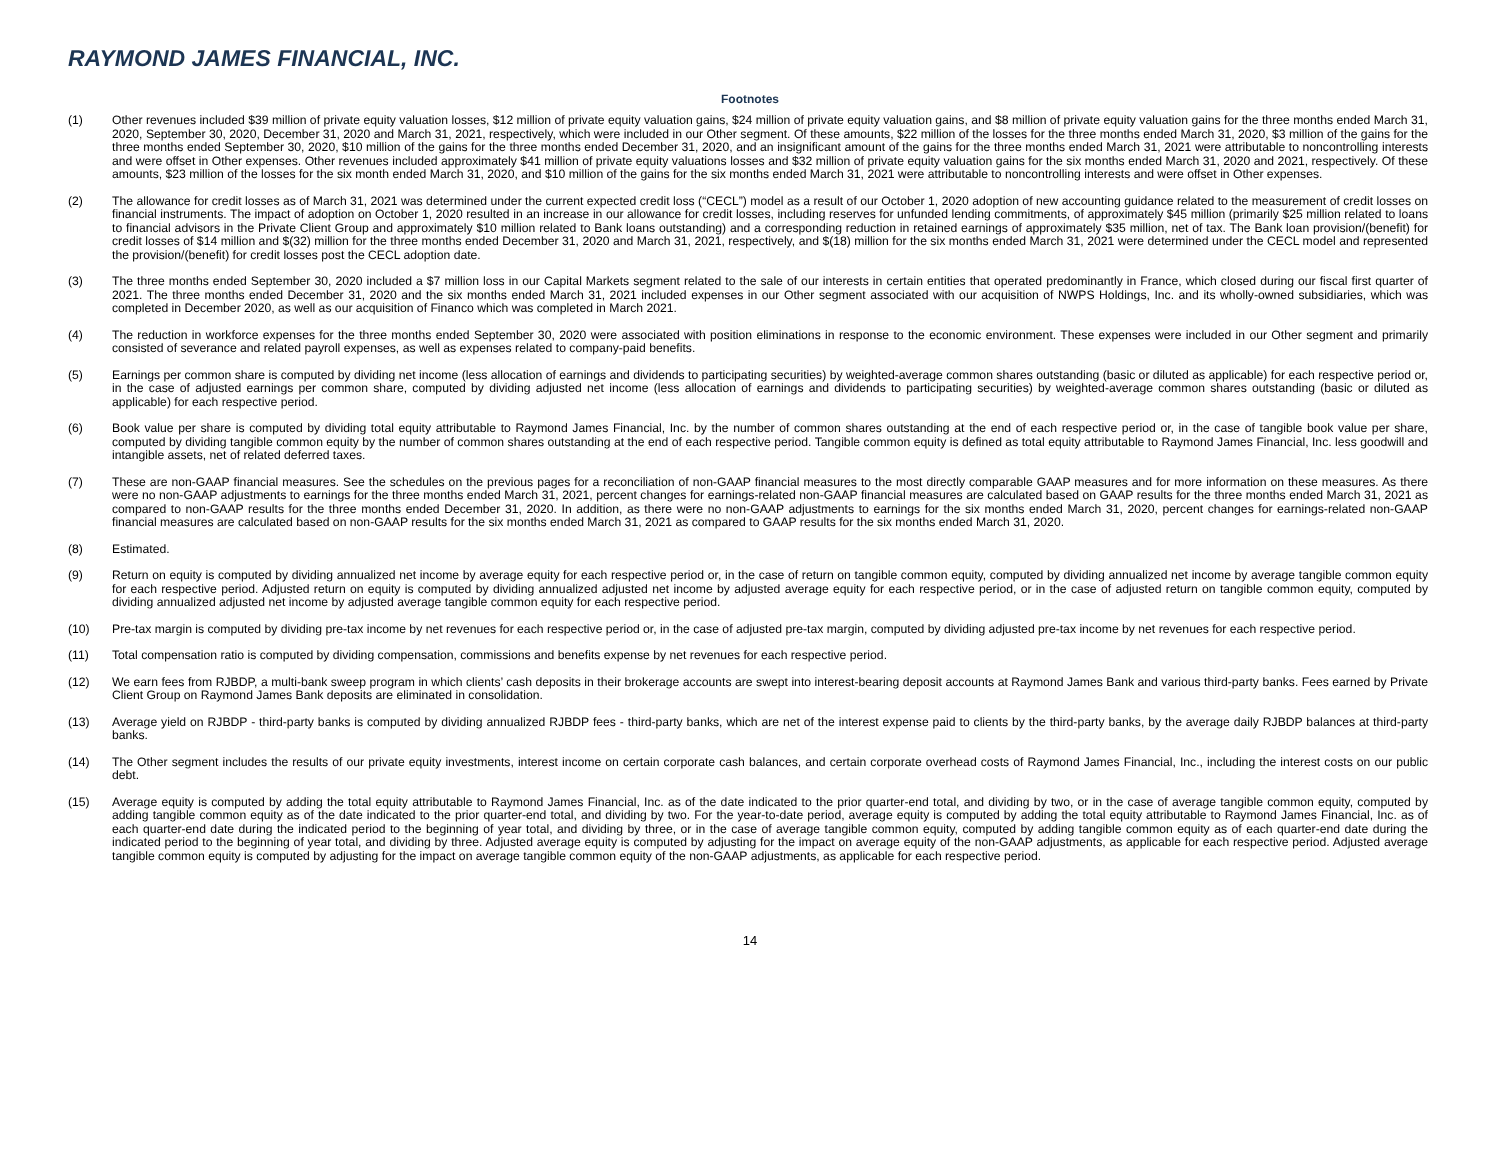RAYMOND JAMES FINANCIAL, INC.
Footnotes
(1) Other revenues included $39 million of private equity valuation losses, $12 million of private equity valuation gains, $24 million of private equity valuation gains, and $8 million of private equity valuation gains for the three months ended March 31, 2020, September 30, 2020, December 31, 2020 and March 31, 2021, respectively, which were included in our Other segment. Of these amounts, $22 million of the losses for the three months ended March 31, 2020, $3 million of the gains for the three months ended September 30, 2020, $10 million of the gains for the three months ended December 31, 2020, and an insignificant amount of the gains for the three months ended March 31, 2021 were attributable to noncontrolling interests and were offset in Other expenses. Other revenues included approximately $41 million of private equity valuations losses and $32 million of private equity valuation gains for the six months ended March 31, 2020 and 2021, respectively. Of these amounts, $23 million of the losses for the six month ended March 31, 2020, and $10 million of the gains for the six months ended March 31, 2021 were attributable to noncontrolling interests and were offset in Other expenses.
(2) The allowance for credit losses as of March 31, 2021 was determined under the current expected credit loss (“CECL”) model as a result of our October 1, 2020 adoption of new accounting guidance related to the measurement of credit losses on financial instruments. The impact of adoption on October 1, 2020 resulted in an increase in our allowance for credit losses, including reserves for unfunded lending commitments, of approximately $45 million (primarily $25 million related to loans to financial advisors in the Private Client Group and approximately $10 million related to Bank loans outstanding) and a corresponding reduction in retained earnings of approximately $35 million, net of tax. The Bank loan provision/(benefit) for credit losses of $14 million and $(32) million for the three months ended December 31, 2020 and March 31, 2021, respectively, and $(18) million for the six months ended March 31, 2021 were determined under the CECL model and represented the provision/(benefit) for credit losses post the CECL adoption date.
(3) The three months ended September 30, 2020 included a $7 million loss in our Capital Markets segment related to the sale of our interests in certain entities that operated predominantly in France, which closed during our fiscal first quarter of 2021. The three months ended December 31, 2020 and the six months ended March 31, 2021 included expenses in our Other segment associated with our acquisition of NWPS Holdings, Inc. and its wholly-owned subsidiaries, which was completed in December 2020, as well as our acquisition of Financo which was completed in March 2021.
(4) The reduction in workforce expenses for the three months ended September 30, 2020 were associated with position eliminations in response to the economic environment. These expenses were included in our Other segment and primarily consisted of severance and related payroll expenses, as well as expenses related to company-paid benefits.
(5) Earnings per common share is computed by dividing net income (less allocation of earnings and dividends to participating securities) by weighted-average common shares outstanding (basic or diluted as applicable) for each respective period or, in the case of adjusted earnings per common share, computed by dividing adjusted net income (less allocation of earnings and dividends to participating securities) by weighted-average common shares outstanding (basic or diluted as applicable) for each respective period.
(6) Book value per share is computed by dividing total equity attributable to Raymond James Financial, Inc. by the number of common shares outstanding at the end of each respective period or, in the case of tangible book value per share, computed by dividing tangible common equity by the number of common shares outstanding at the end of each respective period. Tangible common equity is defined as total equity attributable to Raymond James Financial, Inc. less goodwill and intangible assets, net of related deferred taxes.
(7) These are non-GAAP financial measures. See the schedules on the previous pages for a reconciliation of non-GAAP financial measures to the most directly comparable GAAP measures and for more information on these measures. As there were no non-GAAP adjustments to earnings for the three months ended March 31, 2021, percent changes for earnings-related non-GAAP financial measures are calculated based on GAAP results for the three months ended March 31, 2021 as compared to non-GAAP results for the three months ended December 31, 2020. In addition, as there were no non-GAAP adjustments to earnings for the six months ended March 31, 2020, percent changes for earnings-related non-GAAP financial measures are calculated based on non-GAAP results for the six months ended March 31, 2021 as compared to GAAP results for the six months ended March 31, 2020.
(8) Estimated.
(9) Return on equity is computed by dividing annualized net income by average equity for each respective period or, in the case of return on tangible common equity, computed by dividing annualized net income by average tangible common equity for each respective period. Adjusted return on equity is computed by dividing annualized adjusted net income by adjusted average equity for each respective period, or in the case of adjusted return on tangible common equity, computed by dividing annualized adjusted net income by adjusted average tangible common equity for each respective period.
(10) Pre-tax margin is computed by dividing pre-tax income by net revenues for each respective period or, in the case of adjusted pre-tax margin, computed by dividing adjusted pre-tax income by net revenues for each respective period.
(11) Total compensation ratio is computed by dividing compensation, commissions and benefits expense by net revenues for each respective period.
(12) We earn fees from RJBDP, a multi-bank sweep program in which clients’ cash deposits in their brokerage accounts are swept into interest-bearing deposit accounts at Raymond James Bank and various third-party banks. Fees earned by Private Client Group on Raymond James Bank deposits are eliminated in consolidation.
(13) Average yield on RJBDP - third-party banks is computed by dividing annualized RJBDP fees - third-party banks, which are net of the interest expense paid to clients by the third-party banks, by the average daily RJBDP balances at third-party banks.
(14) The Other segment includes the results of our private equity investments, interest income on certain corporate cash balances, and certain corporate overhead costs of Raymond James Financial, Inc., including the interest costs on our public debt.
(15) Average equity is computed by adding the total equity attributable to Raymond James Financial, Inc. as of the date indicated to the prior quarter-end total, and dividing by two, or in the case of average tangible common equity, computed by adding tangible common equity as of the date indicated to the prior quarter-end total, and dividing by two. For the year-to-date period, average equity is computed by adding the total equity attributable to Raymond James Financial, Inc. as of each quarter-end date during the indicated period to the beginning of year total, and dividing by three, or in the case of average tangible common equity, computed by adding tangible common equity as of each quarter-end date during the indicated period to the beginning of year total, and dividing by three. Adjusted average equity is computed by adjusting for the impact on average equity of the non-GAAP adjustments, as applicable for each respective period. Adjusted average tangible common equity is computed by adjusting for the impact on average tangible common equity of the non-GAAP adjustments, as applicable for each respective period.
14